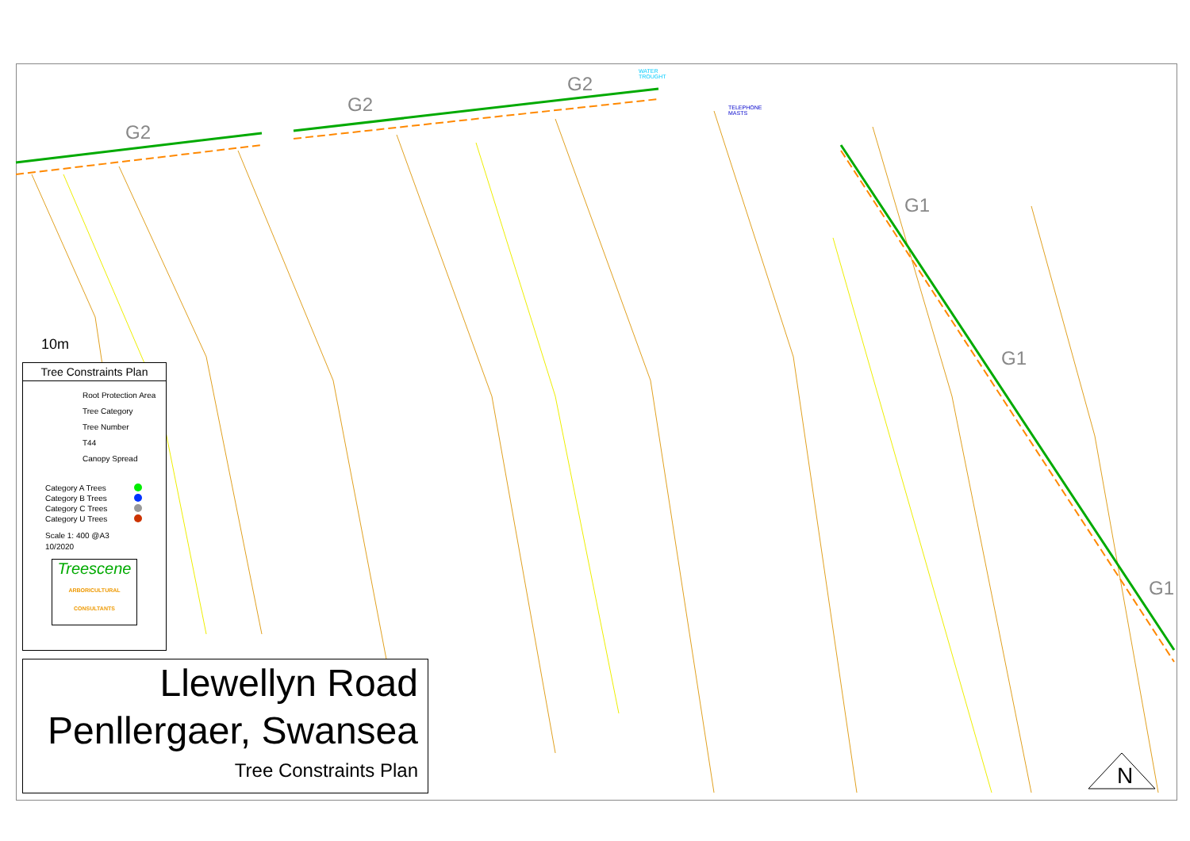G2
G2
G2
G1
G1
G1
WATER
TROUGHT
TELEPHONE
MASTS
10m
N
Tree Constraints Plan
Root Protection Area
Tree Category
Tree Number
T44
Canopy Spread
Category A Trees
Category B Trees
Category C Trees
Category U Trees
Scale 1: 400 @A3
10/2020
Treescene
ARBORICULTURAL
CONSULTANTS
Llewellyn Road
Penllergaer, Swansea
Tree Constraints Plan